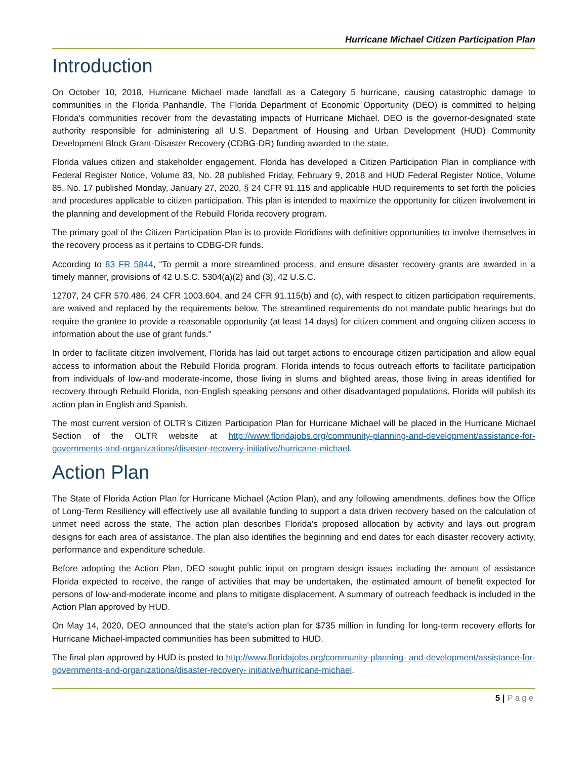Hurricane Michael Citizen Participation Plan
Introduction
On October 10, 2018, Hurricane Michael made landfall as a Category 5 hurricane, causing catastrophic damage to communities in the Florida Panhandle. The Florida Department of Economic Opportunity (DEO) is committed to helping Florida's communities recover from the devastating impacts of Hurricane Michael. DEO is the governor-designated state authority responsible for administering all U.S. Department of Housing and Urban Development (HUD) Community Development Block Grant-Disaster Recovery (CDBG-DR) funding awarded to the state.
Florida values citizen and stakeholder engagement. Florida has developed a Citizen Participation Plan in compliance with Federal Register Notice, Volume 83, No. 28 published Friday, February 9, 2018 and HUD Federal Register Notice, Volume 85, No. 17 published Monday, January 27, 2020, § 24 CFR 91.115 and applicable HUD requirements to set forth the policies and procedures applicable to citizen participation. This plan is intended to maximize the opportunity for citizen involvement in the planning and development of the Rebuild Florida recovery program.
The primary goal of the Citizen Participation Plan is to provide Floridians with definitive opportunities to involve themselves in the recovery process as it pertains to CDBG-DR funds.
According to 83 FR 5844, “To permit a more streamlined process, and ensure disaster recovery grants are awarded in a timely manner, provisions of 42 U.S.C. 5304(a)(2) and (3), 42 U.S.C.
12707, 24 CFR 570.486, 24 CFR 1003.604, and 24 CFR 91.115(b) and (c), with respect to citizen participation requirements, are waived and replaced by the requirements below. The streamlined requirements do not mandate public hearings but do require the grantee to provide a reasonable opportunity (at least 14 days) for citizen comment and ongoing citizen access to information about the use of grant funds.”
In order to facilitate citizen involvement, Florida has laid out target actions to encourage citizen participation and allow equal access to information about the Rebuild Florida program. Florida intends to focus outreach efforts to facilitate participation from individuals of low-and moderate-income, those living in slums and blighted areas, those living in areas identified for recovery through Rebuild Florida, non-English speaking persons and other disadvantaged populations. Florida will publish its action plan in English and Spanish.
The most current version of OLTR’s Citizen Participation Plan for Hurricane Michael will be placed in the Hurricane Michael Section of the OLTR website at http://www.floridajobs.org/community-planning-and-development/assistance-for- governments-and-organizations/disaster-recovery-initiative/hurricane-michael.
Action Plan
The State of Florida Action Plan for Hurricane Michael (Action Plan), and any following amendments, defines how the Office of Long-Term Resiliency will effectively use all available funding to support a data driven recovery based on the calculation of unmet need across the state. The action plan describes Florida’s proposed allocation by activity and lays out program designs for each area of assistance. The plan also identifies the beginning and end dates for each disaster recovery activity, performance and expenditure schedule.
Before adopting the Action Plan, DEO sought public input on program design issues including the amount of assistance Florida expected to receive, the range of activities that may be undertaken, the estimated amount of benefit expected for persons of low-and-moderate income and plans to mitigate displacement. A summary of outreach feedback is included in the Action Plan approved by HUD.
On May 14, 2020, DEO announced that the state's action plan for $735 million in funding for long-term recovery efforts for Hurricane Michael-impacted communities has been submitted to HUD.
The final plan approved by HUD is posted to http://www.floridajobs.org/community-planning- and-development/assistance-for-governments-and-organizations/disaster-recovery- initiative/hurricane-michael.
5 | Page